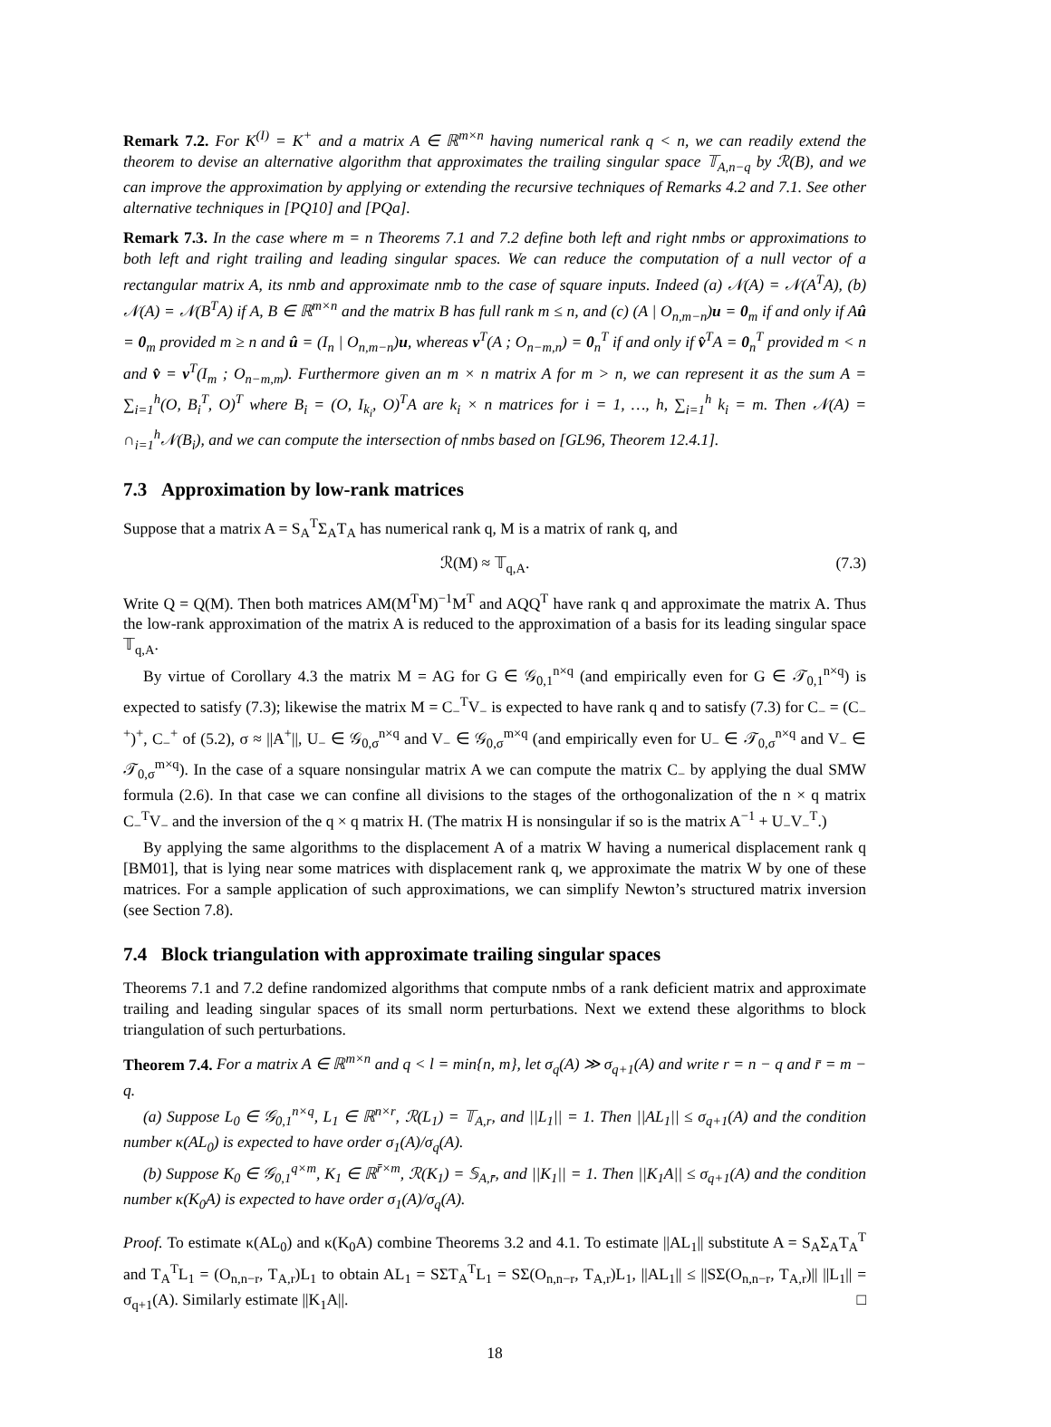Remark 7.2. For K<sup>(I)</sup> = K<sup>+</sup> and a matrix A ∈ ℝ<sup>m×n</sup> having numerical rank q < n, we can readily extend the theorem to devise an alternative algorithm that approximates the trailing singular space 𝕋<sub>A,n−q</sub> by ℛ(B), and we can improve the approximation by applying or extending the recursive techniques of Remarks 4.2 and 7.1. See other alternative techniques in [PQ10] and [PQa].
Remark 7.3. In the case where m = n Theorems 7.1 and 7.2 define both left and right nmbs or approximations to both left and right trailing and leading singular spaces. We can reduce the computation of a null vector of a rectangular matrix A, its nmb and approximate nmb to the case of square inputs. Indeed (a) 𝒩(A) = 𝒩(A<sup>T</sup>A), (b) 𝒩(A) = 𝒩(B<sup>T</sup>A) if A, B ∈ ℝ<sup>m×n</sup> and the matrix B has full rank m ≤ n, and (c) (A | O<sub>n,m−n</sub>)u = 0<sub>m</sub> if and only if Aû = 0<sub>m</sub> provided m ≥ n and û = (I<sub>n</sub> | O<sub>n,m−n</sub>)u, whereas v<sup>T</sup>(A ; O<sub>n−m,n</sub>) = 0<sub>n</sub><sup>T</sup> if and only if v̂<sup>T</sup>A = 0<sub>n</sub><sup>T</sup> provided m < n and v̂ = v<sup>T</sup>(I<sub>m</sub> ; O<sub>n−m,m</sub>). Furthermore given an m × n matrix A for m > n, we can represent it as the sum A = ∑<sub>i=1</sub><sup>h</sup>(O, B<sub>i</sub><sup>T</sup>, O)<sup>T</sup> where B<sub>i</sub> = (O, I<sub>k<sub>i</sub></sub>, O)<sup>T</sup>A are k<sub>i</sub> × n matrices for i = 1, …, h, ∑<sub>i=1</sub><sup>h</sup> k<sub>i</sub> = m. Then 𝒩(A) = ∩<sub>i=1</sub><sup>h</sup>𝒩(B<sub>i</sub>), and we can compute the intersection of nmbs based on [GL96, Theorem 12.4.1].
7.3 Approximation by low-rank matrices
Suppose that a matrix A = S<sub>A</sub><sup>T</sup>Σ<sub>A</sub>T<sub>A</sub> has numerical rank q, M is a matrix of rank q, and
ℛ(M) ≈ 𝕋<sub>q,A</sub>. (7.3)
Write Q = Q(M). Then both matrices AM(M<sup>T</sup>M)<sup>−1</sup>M<sup>T</sup> and AQQ<sup>T</sup> have rank q and approximate the matrix A. Thus the low-rank approximation of the matrix A is reduced to the approximation of a basis for its leading singular space 𝕋<sub>q,A</sub>.
By virtue of Corollary 4.3 the matrix M = AG for G ∈ 𝒢<sub>0,1</sub><sup>n×q</sup> (and empirically even for G ∈ 𝒯<sub>0,1</sub><sup>n×q</sup>) is expected to satisfy (7.3); likewise the matrix M = C<sub>−</sub><sup>T</sup>V<sub>−</sub> is expected to have rank q and to satisfy (7.3) for C<sub>−</sub> = (C<sub>−</sub><sup>+</sup>)<sup>+</sup>, C<sub>−</sub><sup>+</sup> of (5.2), σ ≈ ||A<sup>+</sup>||, U<sub>−</sub> ∈ 𝒢<sub>0,σ</sub><sup>n×q</sup> and V<sub>−</sub> ∈ 𝒢<sub>0,σ</sub><sup>m×q</sup> (and empirically even for U<sub>−</sub> ∈ 𝒯<sub>0,σ</sub><sup>n×q</sup> and V<sub>−</sub> ∈ 𝒯<sub>0,σ</sub><sup>m×q</sup>). In the case of a square nonsingular matrix A we can compute the matrix C<sub>−</sub> by applying the dual SMW formula (2.6). In that case we can confine all divisions to the stages of the orthogonalization of the n × q matrix C<sub>−</sub><sup>T</sup>V<sub>−</sub> and the inversion of the q × q matrix H. (The matrix H is nonsingular if so is the matrix A<sup>−1</sup> + U<sub>−</sub>V<sub>−</sub><sup>T</sup>.)
By applying the same algorithms to the displacement A of a matrix W having a numerical displacement rank q [BM01], that is lying near some matrices with displacement rank q, we approximate the matrix W by one of these matrices. For a sample application of such approximations, we can simplify Newton’s structured matrix inversion (see Section 7.8).
7.4 Block triangulation with approximate trailing singular spaces
Theorems 7.1 and 7.2 define randomized algorithms that compute nmbs of a rank deficient matrix and approximate trailing and leading singular spaces of its small norm perturbations. Next we extend these algorithms to block triangulation of such perturbations.
Theorem 7.4. For a matrix A ∈ ℝ<sup>m×n</sup> and q < l = min{n, m}, let σ<sub>q</sub>(A) ≫ σ<sub>q+1</sub>(A) and write r = n − q and r̄ = m − q.
(a) Suppose L<sub>0</sub> ∈ 𝒢<sub>0,1</sub><sup>n×q</sup>, L<sub>1</sub> ∈ ℝ<sup>n×r</sup>, ℛ(L<sub>1</sub>) = 𝕋<sub>A,r</sub>, and ||L<sub>1</sub>|| = 1. Then ||AL<sub>1</sub>|| ≤ σ<sub>q+1</sub>(A) and the condition number κ(AL<sub>0</sub>) is expected to have order σ<sub>1</sub>(A)/σ<sub>q</sub>(A).
(b) Suppose K<sub>0</sub> ∈ 𝒢<sub>0,1</sub><sup>q×m</sup>, K<sub>1</sub> ∈ ℝ<sup>r̄×m</sup>, ℛ(K<sub>1</sub>) = 𝕊<sub>A,r̄</sub>, and ||K<sub>1</sub>|| = 1. Then ||K<sub>1</sub>A|| ≤ σ<sub>q+1</sub>(A) and the condition number κ(K<sub>0</sub>A) is expected to have order σ<sub>1</sub>(A)/σ<sub>q</sub>(A).
Proof. To estimate κ(AL<sub>0</sub>) and κ(K<sub>0</sub>A) combine Theorems 3.2 and 4.1. To estimate ||AL<sub>1</sub>|| substitute A = S<sub>A</sub>Σ<sub>A</sub>T<sub>A</sub><sup>T</sup> and T<sub>A</sub><sup>T</sup>L<sub>1</sub> = (O<sub>n,n−r</sub>, T<sub>A,r</sub>)L<sub>1</sub> to obtain AL<sub>1</sub> = SΣT<sub>A</sub><sup>T</sup>L<sub>1</sub> = SΣ(O<sub>n,n−r</sub>, T<sub>A,r</sub>)L<sub>1</sub>, ||AL<sub>1</sub>|| ≤ ||SΣ(O<sub>n,n−r</sub>, T<sub>A,r</sub>)|| ||L<sub>1</sub>|| = σ<sub>q+1</sub>(A). Similarly estimate ||K<sub>1</sub>A||. □
18